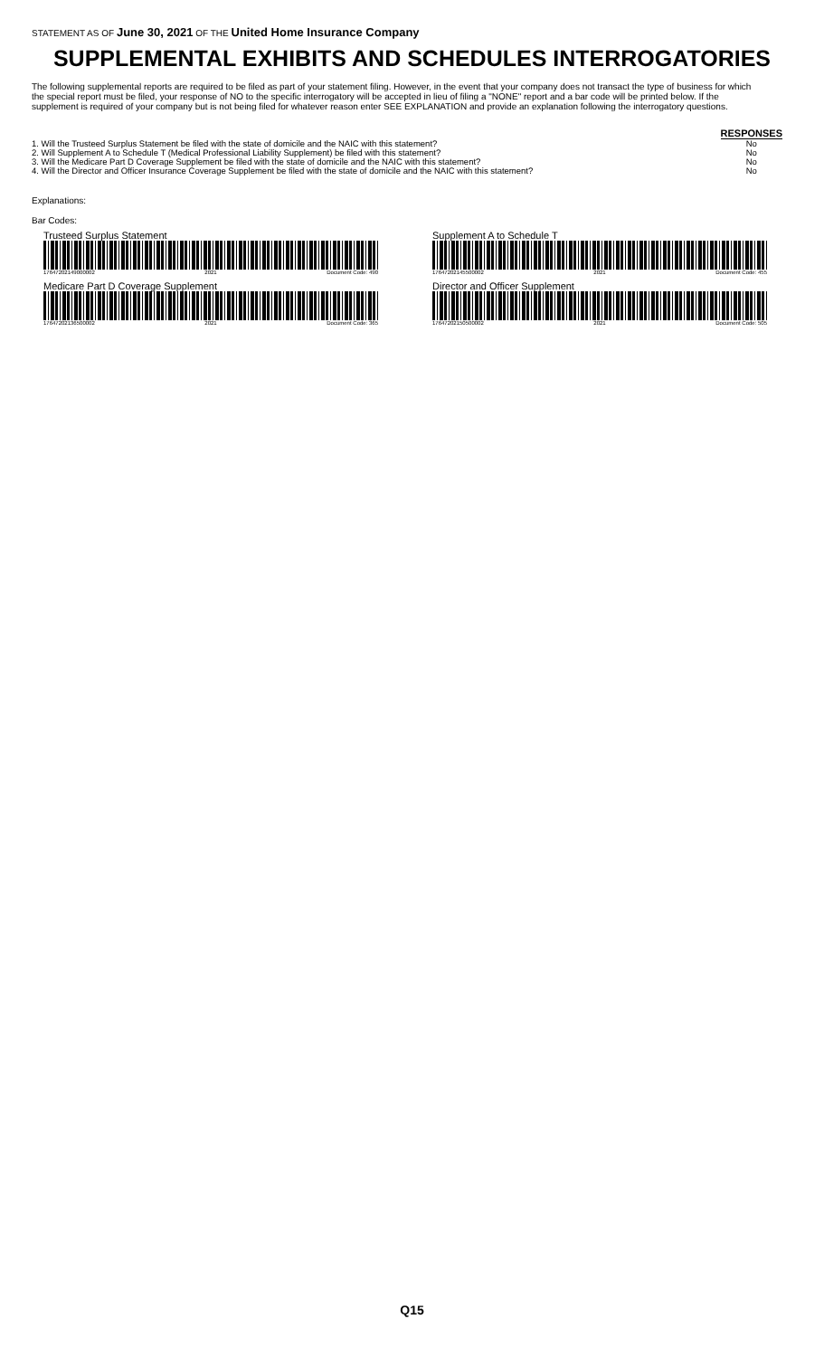STATEMENT AS OF June 30, 2021 OF THE United Home Insurance Company
SUPPLEMENTAL EXHIBITS AND SCHEDULES INTERROGATORIES
The following supplemental reports are required to be filed as part of your statement filing. However, in the event that your company does not transact the type of business for which the special report must be filed, your response of NO to the specific interrogatory will be accepted in lieu of filing a "NONE" report and a bar code will be printed below. If the supplement is required of your company but is not being filed for whatever reason enter SEE EXPLANATION and provide an explanation following the interrogatory questions.
| | RESPONSES |
| --- | --- |
| 1. Will the Trusteed Surplus Statement be filed with the state of domicile and the NAIC with this statement? | No |
| 2. Will Supplement A to Schedule T (Medical Professional Liability Supplement) be filed with this statement? | No |
| 3. Will the Medicare Part D Coverage Supplement be filed with the state of domicile and the NAIC with this statement? | No |
| 4. Will the Director and Officer Insurance Coverage Supplement be filed with the state of domicile and the NAIC with this statement? | No |
Explanations:
Bar Codes:
Trusteed Surplus Statement
17647202149000002 2021 Document Code: 490
Supplement A to Schedule T
17647202145500002 2021 Document Code: 455
Medicare Part D Coverage Supplement
17647202136500002 2021 Document Code: 365
Director and Officer Supplement
17647202150500002 2021 Document Code: 505
Q15